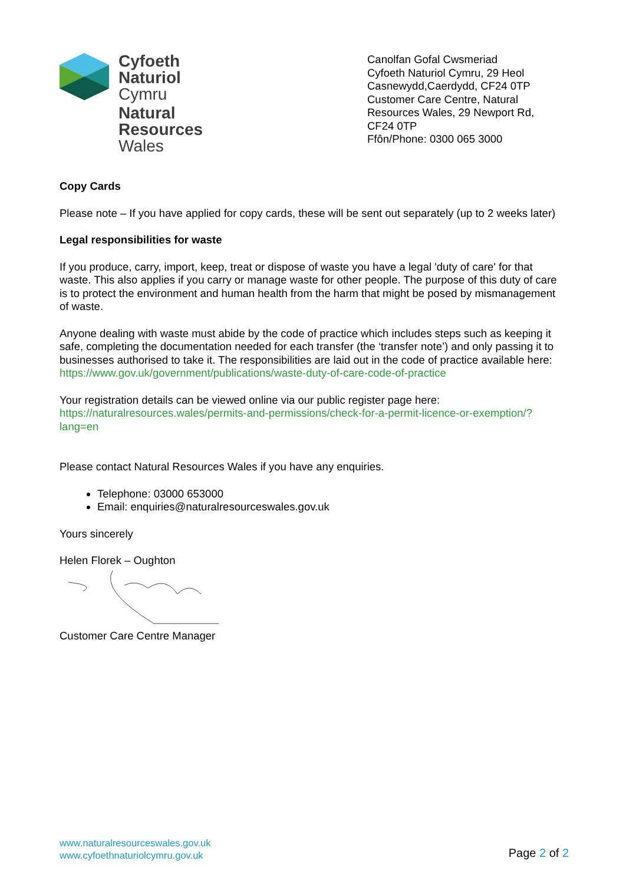Cyfoeth
Naturiol
Cymru
Natural
Resources
Wales
Canolfan Gofal Cwsmeriad
Cyfoeth Naturiol Cymru, 29 Heol Casnewydd,Caerdydd, CF24 0TP
Customer Care Centre, Natural Resources Wales, 29 Newport Rd, CF24 0TP
Ffôn/Phone: 0300 065 3000
Copy Cards
Please note – If you have applied for copy cards, these will be sent out separately (up to 2 weeks later)
Legal responsibilities for waste
If you produce, carry, import, keep, treat or dispose of waste you have a legal 'duty of care' for that waste. This also applies if you carry or manage waste for other people. The purpose of this duty of care is to protect the environment and human health from the harm that might be posed by mismanagement of waste.
Anyone dealing with waste must abide by the code of practice which includes steps such as keeping it safe, completing the documentation needed for each transfer (the ‘transfer note’) and only passing it to businesses authorised to take it. The responsibilities are laid out in the code of practice available here:
https://www.gov.uk/government/publications/waste-duty-of-care-code-of-practice
Your registration details can be viewed online via our public register page here:
https://naturalresources.wales/permits-and-permissions/check-for-a-permit-licence-or-exemption/?lang=en
Please contact Natural Resources Wales if you have any enquiries.
Telephone: 03000 653000
Email: enquiries@naturalresourceswales.gov.uk
Yours sincerely
Helen Florek – Oughton
Customer Care Centre Manager
www.naturalresourceswales.gov.uk
www.cyfoethnaturiolcymru.gov.uk
Page 2 of 2